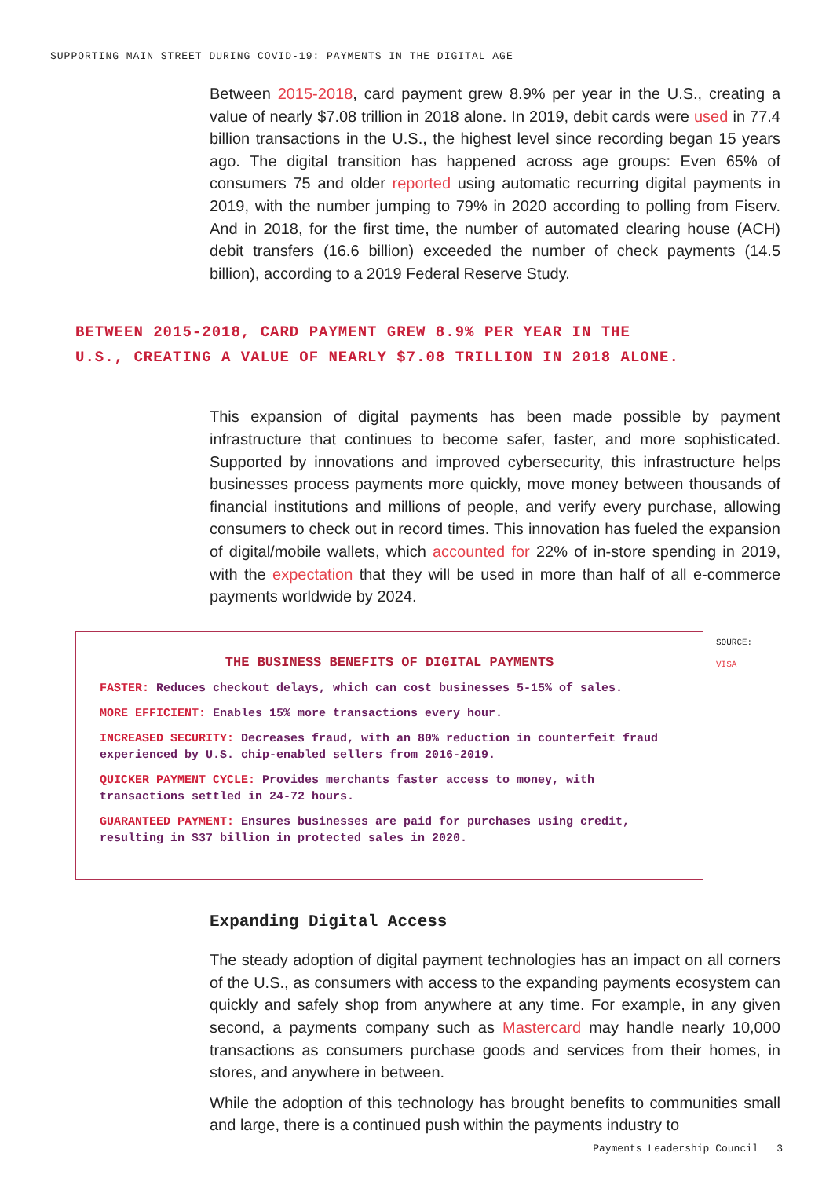SUPPORTING MAIN STREET DURING COVID-19: PAYMENTS IN THE DIGITAL AGE
Between 2015-2018, card payment grew 8.9% per year in the U.S., creating a value of nearly $7.08 trillion in 2018 alone. In 2019, debit cards were used in 77.4 billion transactions in the U.S., the highest level since recording began 15 years ago. The digital transition has happened across age groups: Even 65% of consumers 75 and older reported using automatic recurring digital payments in 2019, with the number jumping to 79% in 2020 according to polling from Fiserv. And in 2018, for the first time, the number of automated clearing house (ACH) debit transfers (16.6 billion) exceeded the number of check payments (14.5 billion), according to a 2019 Federal Reserve Study.
BETWEEN 2015-2018, CARD PAYMENT GREW 8.9% PER YEAR IN THE U.S., CREATING A VALUE OF NEARLY $7.08 TRILLION IN 2018 ALONE.
This expansion of digital payments has been made possible by payment infrastructure that continues to become safer, faster, and more sophisticated. Supported by innovations and improved cybersecurity, this infrastructure helps businesses process payments more quickly, move money between thousands of financial institutions and millions of people, and verify every purchase, allowing consumers to check out in record times. This innovation has fueled the expansion of digital/mobile wallets, which accounted for 22% of in-store spending in 2019, with the expectation that they will be used in more than half of all e-commerce payments worldwide by 2024.
THE BUSINESS BENEFITS OF DIGITAL PAYMENTS
FASTER: Reduces checkout delays, which can cost businesses 5-15% of sales.
MORE EFFICIENT: Enables 15% more transactions every hour.
INCREASED SECURITY: Decreases fraud, with an 80% reduction in counterfeit fraud experienced by U.S. chip-enabled sellers from 2016-2019.
QUICKER PAYMENT CYCLE: Provides merchants faster access to money, with transactions settled in 24-72 hours.
GUARANTEED PAYMENT: Ensures businesses are paid for purchases using credit, resulting in $37 billion in protected sales in 2020.
SOURCE:
VISA
Expanding Digital Access
The steady adoption of digital payment technologies has an impact on all corners of the U.S., as consumers with access to the expanding payments ecosystem can quickly and safely shop from anywhere at any time. For example, in any given second, a payments company such as Mastercard may handle nearly 10,000 transactions as consumers purchase goods and services from their homes, in stores, and anywhere in between.
While the adoption of this technology has brought benefits to communities small and large, there is a continued push within the payments industry to
Payments Leadership Council 3